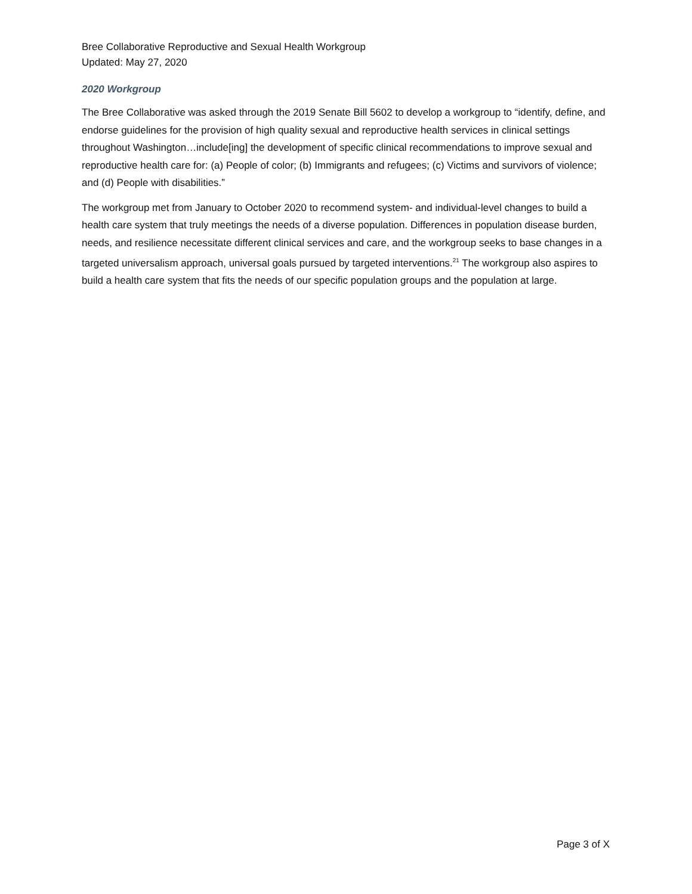Bree Collaborative Reproductive and Sexual Health Workgroup
Updated: May 27, 2020
2020 Workgroup
The Bree Collaborative was asked through the 2019 Senate Bill 5602 to develop a workgroup to “identify, define, and endorse guidelines for the provision of high quality sexual and reproductive health services in clinical settings throughout Washington…include[ing] the development of specific clinical recommendations to improve sexual and reproductive health care for: (a) People of color; (b) Immigrants and refugees; (c) Victims and survivors of violence; and (d) People with disabilities.”
The workgroup met from January to October 2020 to recommend system- and individual-level changes to build a health care system that truly meetings the needs of a diverse population. Differences in population disease burden, needs, and resilience necessitate different clinical services and care, and the workgroup seeks to base changes in a targeted universalism approach, universal goals pursued by targeted interventions.<sup>21</sup> The workgroup also aspires to build a health care system that fits the needs of our specific population groups and the population at large.
Page 3 of X